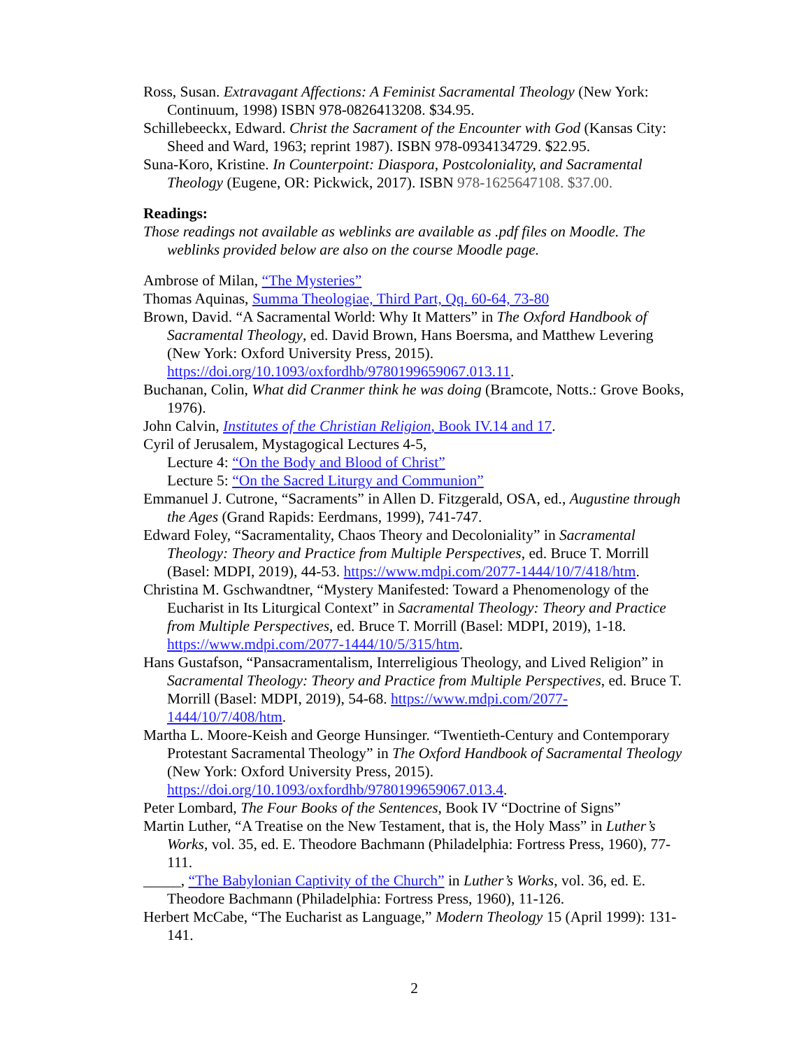Ross, Susan. Extravagant Affections: A Feminist Sacramental Theology (New York: Continuum, 1998) ISBN 978-0826413208. $34.95.
Schillebeeckx, Edward. Christ the Sacrament of the Encounter with God (Kansas City: Sheed and Ward, 1963; reprint 1987). ISBN 978-0934134729. $22.95.
Suna-Koro, Kristine. In Counterpoint: Diaspora, Postcoloniality, and Sacramental Theology (Eugene, OR: Pickwick, 2017). ISBN 978-1625647108. $37.00.
Readings:
Those readings not available as weblinks are available as .pdf files on Moodle. The weblinks provided below are also on the course Moodle page.
Ambrose of Milan, “The Mysteries”
Thomas Aquinas, Summa Theologiae, Third Part, Qq. 60-64, 73-80
Brown, David. “A Sacramental World: Why It Matters” in The Oxford Handbook of Sacramental Theology, ed. David Brown, Hans Boersma, and Matthew Levering (New York: Oxford University Press, 2015). https://doi.org/10.1093/oxfordhb/9780199659067.013.11.
Buchanan, Colin, What did Cranmer think he was doing (Bramcote, Notts.: Grove Books, 1976).
John Calvin, Institutes of the Christian Religion, Book IV.14 and 17.
Cyril of Jerusalem, Mystagogical Lectures 4-5,
Lecture 4: “On the Body and Blood of Christ”
Lecture 5: “On the Sacred Liturgy and Communion”
Emmanuel J. Cutrone, “Sacraments” in Allen D. Fitzgerald, OSA, ed., Augustine through the Ages (Grand Rapids: Eerdmans, 1999), 741-747.
Edward Foley, “Sacramentality, Chaos Theory and Decoloniality” in Sacramental Theology: Theory and Practice from Multiple Perspectives, ed. Bruce T. Morrill (Basel: MDPI, 2019), 44-53. https://www.mdpi.com/2077-1444/10/7/418/htm.
Christina M. Gschwandtner, “Mystery Manifested: Toward a Phenomenology of the Eucharist in Its Liturgical Context” in Sacramental Theology: Theory and Practice from Multiple Perspectives, ed. Bruce T. Morrill (Basel: MDPI, 2019), 1-18. https://www.mdpi.com/2077-1444/10/5/315/htm.
Hans Gustafson, “Pansacramentalism, Interreligious Theology, and Lived Religion” in Sacramental Theology: Theory and Practice from Multiple Perspectives, ed. Bruce T. Morrill (Basel: MDPI, 2019), 54-68. https://www.mdpi.com/2077-1444/10/7/408/htm.
Martha L. Moore-Keish and George Hunsinger. “Twentieth-Century and Contemporary Protestant Sacramental Theology” in The Oxford Handbook of Sacramental Theology (New York: Oxford University Press, 2015). https://doi.org/10.1093/oxfordhb/9780199659067.013.4.
Peter Lombard, The Four Books of the Sentences, Book IV “Doctrine of Signs”
Martin Luther, “A Treatise on the New Testament, that is, the Holy Mass” in Luther’s Works, vol. 35, ed. E. Theodore Bachmann (Philadelphia: Fortress Press, 1960), 77-111.
_____, “The Babylonian Captivity of the Church” in Luther’s Works, vol. 36, ed. E. Theodore Bachmann (Philadelphia: Fortress Press, 1960), 11-126.
Herbert McCabe, “The Eucharist as Language,” Modern Theology 15 (April 1999): 131-141.
2